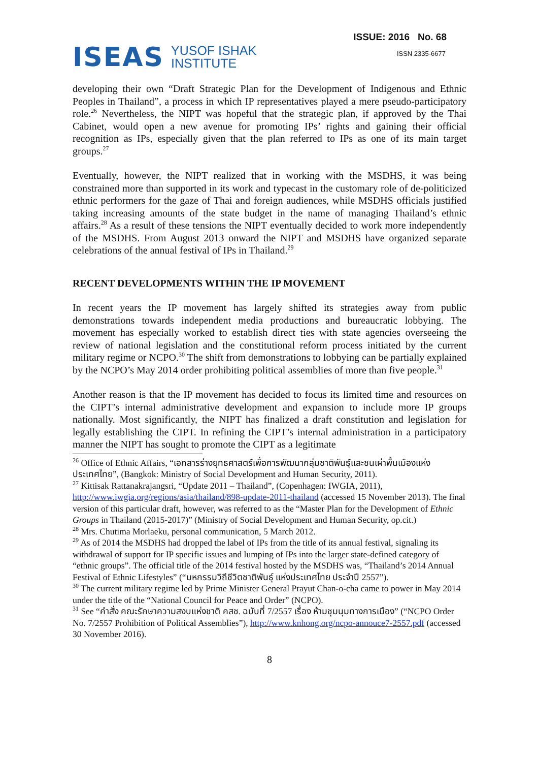ISEAS YUSOF ISHAK
INSTITUTE
ISSUE: 2016 No. 68
ISSN 2335-6677
developing their own “Draft Strategic Plan for the Development of Indigenous and Ethnic Peoples in Thailand”, a process in which IP representatives played a mere pseudo-participatory role.<sup>26</sup> Nevertheless, the NIPT was hopeful that the strategic plan, if approved by the Thai Cabinet, would open a new avenue for promoting IPs’ rights and gaining their official recognition as IPs, especially given that the plan referred to IPs as one of its main target groups.<sup>27</sup>
Eventually, however, the NIPT realized that in working with the MSDHS, it was being constrained more than supported in its work and typecast in the customary role of de-politicized ethnic performers for the gaze of Thai and foreign audiences, while MSDHS officials justified taking increasing amounts of the state budget in the name of managing Thailand’s ethnic affairs.<sup>28</sup> As a result of these tensions the NIPT eventually decided to work more independently of the MSDHS. From August 2013 onward the NIPT and MSDHS have organized separate celebrations of the annual festival of IPs in Thailand.<sup>29</sup>
RECENT DEVELOPMENTS WITHIN THE IP MOVEMENT
In recent years the IP movement has largely shifted its strategies away from public demonstrations towards independent media productions and bureaucratic lobbying. The movement has especially worked to establish direct ties with state agencies overseeing the review of national legislation and the constitutional reform process initiated by the current military regime or NCPO.<sup>30</sup> The shift from demonstrations to lobbying can be partially explained by the NCPO’s May 2014 order prohibiting political assemblies of more than five people.<sup>31</sup>
Another reason is that the IP movement has decided to focus its limited time and resources on the CIPT’s internal administrative development and expansion to include more IP groups nationally. Most significantly, the NIPT has finalized a draft constitution and legislation for legally establishing the CIPT. In refining the CIPT’s internal administration in a participatory manner the NIPT has sought to promote the CIPT as a legitimate
<sup>26</sup> Office of Ethnic Affairs, “เอกสารร่างยุทธศาสตร์เพื่อการพัฒนากลุ่มชาติพันธุ์และชนเผ่าพื้นเมืองแห่งประเทศไทย”, (Bangkok: Ministry of Social Development and Human Security, 2011).
<sup>27</sup> Kittisak Rattanakrajangsri, “Update 2011 – Thailand”, (Copenhagen: IWGIA, 2011), http://www.iwgia.org/regions/asia/thailand/898-update-2011-thailand (accessed 15 November 2013). The final version of this particular draft, however, was referred to as the “Master Plan for the Development of Ethnic Groups in Thailand (2015-2017)” (Ministry of Social Development and Human Security, op.cit.)
<sup>28</sup> Mrs. Chutima Morlaeku, personal communication, 5 March 2012.
<sup>29</sup> As of 2014 the MSDHS had dropped the label of IPs from the title of its annual festival, signaling its withdrawal of support for IP specific issues and lumping of IPs into the larger state-defined category of “ethnic groups”. The official title of the 2014 festival hosted by the MSDHS was, “Thailand’s 2014 Annual Festival of Ethnic Lifestyles” (“มหกรรมวิถีชีวิตชาติพันธุ์ แห่งประเทศไทย ประจำปี 2557”).
<sup>30</sup> The current military regime led by Prime Minister General Prayut Chan-o-cha came to power in May 2014 under the title of the “National Council for Peace and Order” (NCPO).
<sup>31</sup> See “คำสั่ง คณะรักษาความสงบแห่งชาติ คสช. ฉบับที่ 7/2557 เรื่อง ห้ามชุมนุมทางการเมือง” (“NCPO Order No. 7/2557 Prohibition of Political Assemblies”), http://www.knhong.org/ncpo-annouce7-2557.pdf (accessed 30 November 2016).
8